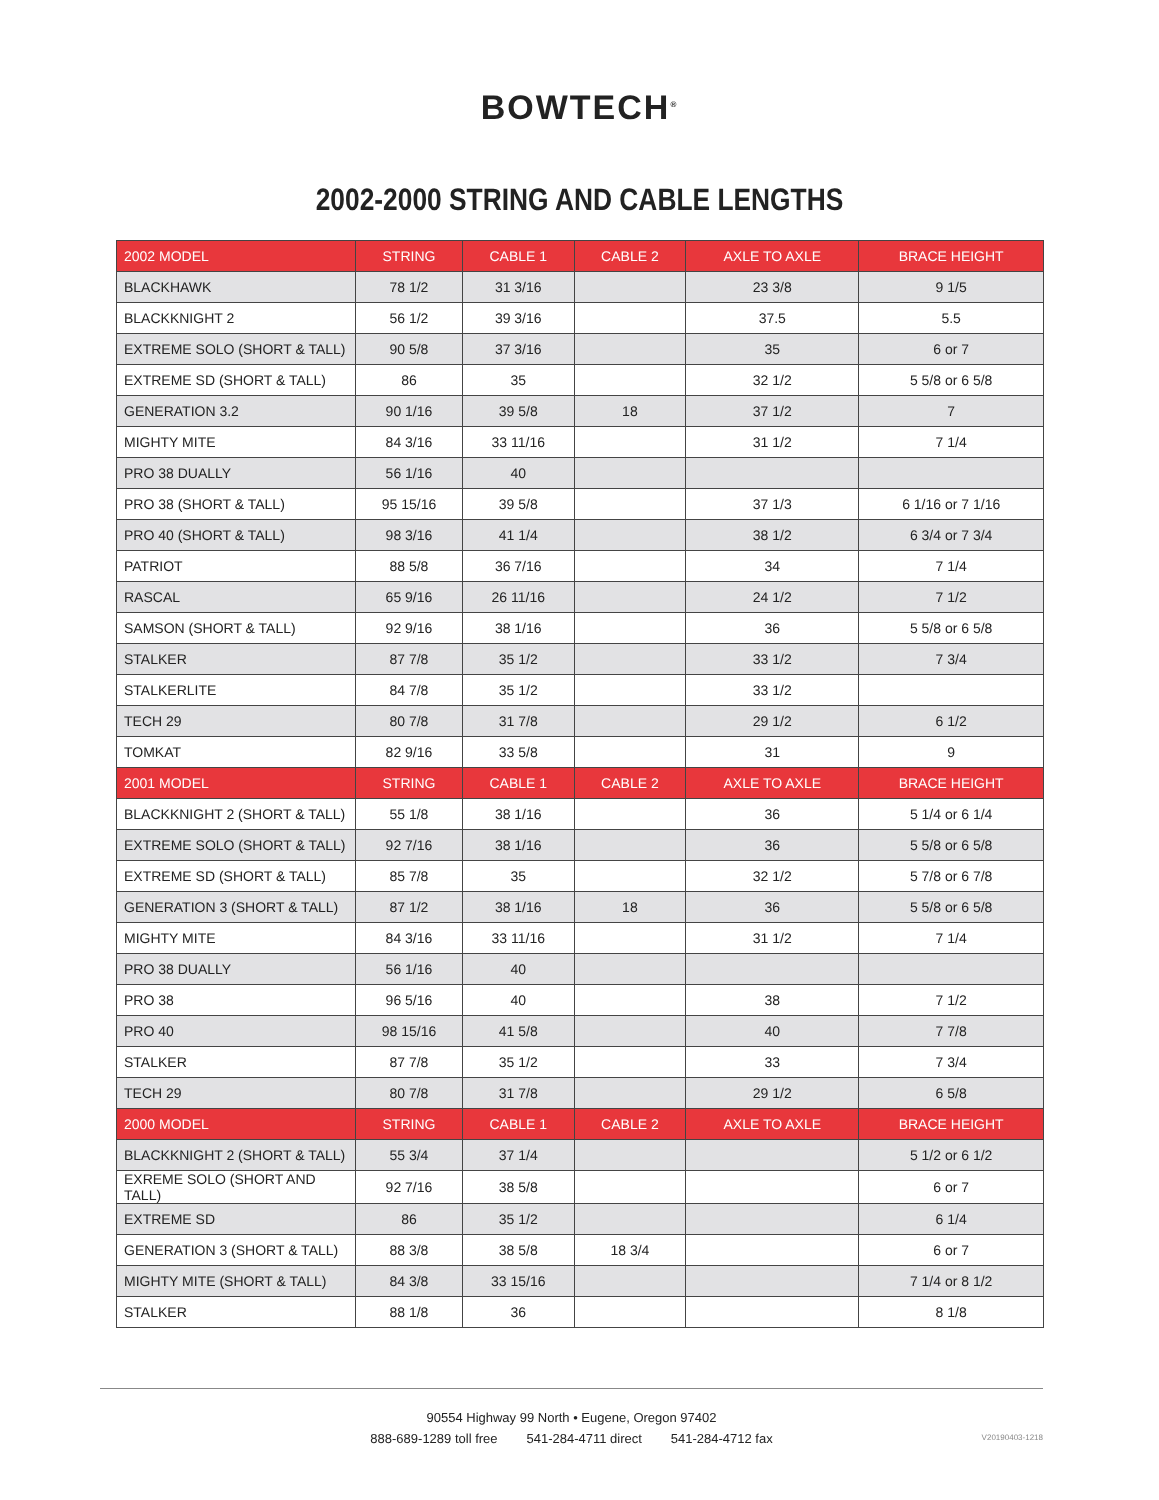BOWTECH<sup>®</sup>
2002-2000 STRING AND CABLE LENGTHS
| 2002 MODEL | STRING | CABLE 1 | CABLE 2 | AXLE TO AXLE | BRACE HEIGHT |
| --- | --- | --- | --- | --- | --- |
| BLACKHAWK | 78 1/2 | 31 3/16 | | 23 3/8 | 9 1/5 |
| BLACKKNIGHT 2 | 56 1/2 | 39 3/16 | | 37.5 | 5.5 |
| EXTREME SOLO (SHORT & TALL) | 90 5/8 | 37 3/16 | | 35 | 6 or 7 |
| EXTREME SD (SHORT & TALL) | 86 | 35 | | 32 1/2 | 5 5/8 or 6 5/8 |
| GENERATION 3.2 | 90 1/16 | 39 5/8 | 18 | 37 1/2 | 7 |
| MIGHTY MITE | 84 3/16 | 33 11/16 | | 31 1/2 | 7 1/4 |
| PRO 38 DUALLY | 56 1/16 | 40 | | | |
| PRO 38 (SHORT & TALL) | 95 15/16 | 39 5/8 | | 37 1/3 | 6 1/16 or 7 1/16 |
| PRO 40 (SHORT & TALL) | 98 3/16 | 41 1/4 | | 38 1/2 | 6 3/4 or 7 3/4 |
| PATRIOT | 88 5/8 | 36 7/16 | | 34 | 7 1/4 |
| RASCAL | 65 9/16 | 26 11/16 | | 24 1/2 | 7 1/2 |
| SAMSON (SHORT & TALL) | 92 9/16 | 38 1/16 | | 36 | 5 5/8 or 6 5/8 |
| STALKER | 87 7/8 | 35 1/2 | | 33 1/2 | 7 3/4 |
| STALKERLITE | 84 7/8 | 35 1/2 | | 33 1/2 | |
| TECH 29 | 80 7/8 | 31 7/8 | | 29 1/2 | 6 1/2 |
| TOMKAT | 82 9/16 | 33 5/8 | | 31 | 9 |
| 2001 MODEL | STRING | CABLE 1 | CABLE 2 | AXLE TO AXLE | BRACE HEIGHT |
| BLACKKNIGHT 2 (SHORT & TALL) | 55 1/8 | 38 1/16 | | 36 | 5 1/4 or 6 1/4 |
| EXTREME SOLO (SHORT & TALL) | 92 7/16 | 38 1/16 | | 36 | 5 5/8 or 6 5/8 |
| EXTREME SD (SHORT & TALL) | 85 7/8 | 35 | | 32 1/2 | 5 7/8 or 6 7/8 |
| GENERATION 3 (SHORT & TALL) | 87 1/2 | 38 1/16 | 18 | 36 | 5 5/8 or 6 5/8 |
| MIGHTY MITE | 84 3/16 | 33 11/16 | | 31 1/2 | 7 1/4 |
| PRO 38 DUALLY | 56 1/16 | 40 | | | |
| PRO 38 | 96 5/16 | 40 | | 38 | 7 1/2 |
| PRO 40 | 98 15/16 | 41 5/8 | | 40 | 7 7/8 |
| STALKER | 87 7/8 | 35 1/2 | | 33 | 7 3/4 |
| TECH 29 | 80 7/8 | 31 7/8 | | 29 1/2 | 6 5/8 |
| 2000 MODEL | STRING | CABLE 1 | CABLE 2 | AXLE TO AXLE | BRACE HEIGHT |
| BLACKKNIGHT 2 (SHORT & TALL) | 55 3/4 | 37 1/4 | | | 5 1/2 or 6 1/2 |
| EXREME SOLO (SHORT AND TALL) | 92 7/16 | 38 5/8 | | | 6 or 7 |
| EXTREME SD | 86 | 35 1/2 | | | 6 1/4 |
| GENERATION 3 (SHORT & TALL) | 88 3/8 | 38 5/8 | 18 3/4 | | 6 or 7 |
| MIGHTY MITE (SHORT & TALL) | 84 3/8 | 33 15/16 | | | 7 1/4 or 8 1/2 |
| STALKER | 88 1/8 | 36 | | | 8 1/8 |
90554 Highway 99 North • Eugene, Oregon 97402
888-689-1289 toll free 541-284-4711 direct 541-284-4712 fax
V20190403-1218